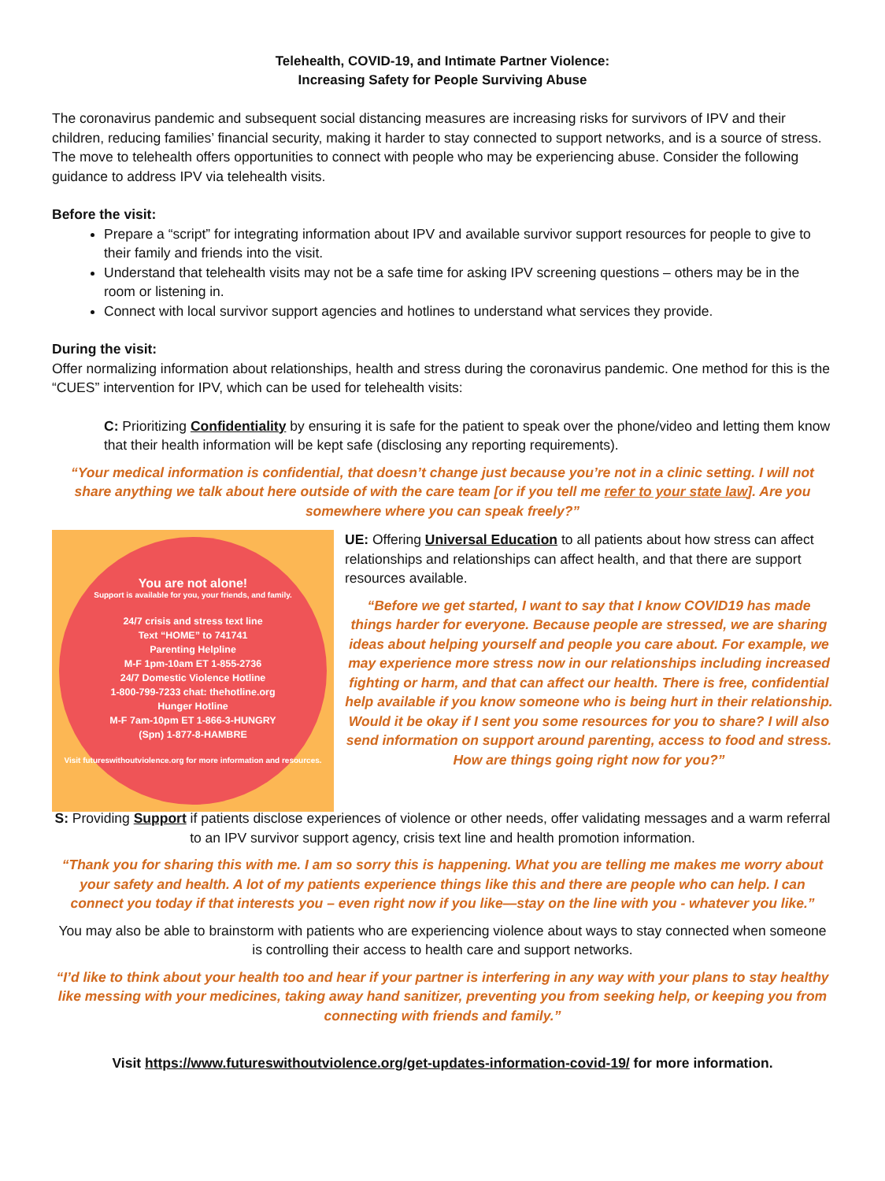Telehealth, COVID-19, and Intimate Partner Violence:
Increasing Safety for People Surviving Abuse
The coronavirus pandemic and subsequent social distancing measures are increasing risks for survivors of IPV and their children, reducing families’ financial security, making it harder to stay connected to support networks, and is a source of stress. The move to telehealth offers opportunities to connect with people who may be experiencing abuse. Consider the following guidance to address IPV via telehealth visits.
Before the visit:
Prepare a “script” for integrating information about IPV and available survivor support resources for people to give to their family and friends into the visit.
Understand that telehealth visits may not be a safe time for asking IPV screening questions – others may be in the room or listening in.
Connect with local survivor support agencies and hotlines to understand what services they provide.
During the visit:
Offer normalizing information about relationships, health and stress during the coronavirus pandemic. One method for this is the “CUES” intervention for IPV, which can be used for telehealth visits:
C: Prioritizing Confidentiality by ensuring it is safe for the patient to speak over the phone/video and letting them know that their health information will be kept safe (disclosing any reporting requirements).
“Your medical information is confidential, that doesn’t change just because you’re not in a clinic setting. I will not share anything we talk about here outside of with the care team [or if you tell me refer to your state law]. Are you somewhere where you can speak freely?”
You are not alone!
Support is available for you, your friends, and family.
24/7 crisis and stress text line
Text “HOME” to 741741
Parenting Helpline
M-F 1pm-10am ET 1-855-2736
24/7 Domestic Violence Hotline
1-800-799-7233 chat: thehotline.org
Hunger Hotline
M-F 7am-10pm ET 1-866-3-HUNGRY
(Spn) 1-877-8-HAMBRE
Visit futureswithoutviolence.org for more information and resources.
UE: Offering Universal Education to all patients about how stress can affect relationships and relationships can affect health, and that there are support resources available.
“Before we get started, I want to say that I know COVID19 has made things harder for everyone. Because people are stressed, we are sharing ideas about helping yourself and people you care about. For example, we may experience more stress now in our relationships including increased fighting or harm, and that can affect our health. There is free, confidential help available if you know someone who is being hurt in their relationship. Would it be okay if I sent you some resources for you to share? I will also send information on support around parenting, access to food and stress. How are things going right now for you?”
S: Providing Support if patients disclose experiences of violence or other needs, offer validating messages and a warm referral to an IPV survivor support agency, crisis text line and health promotion information.
“Thank you for sharing this with me. I am so sorry this is happening. What you are telling me makes me worry about your safety and health. A lot of my patients experience things like this and there are people who can help. I can connect you today if that interests you – even right now if you like—stay on the line with you - whatever you like.”
You may also be able to brainstorm with patients who are experiencing violence about ways to stay connected when someone is controlling their access to health care and support networks.
“I’d like to think about your health too and hear if your partner is interfering in any way with your plans to stay healthy like messing with your medicines, taking away hand sanitizer, preventing you from seeking help, or keeping you from connecting with friends and family.”
Visit https://www.futureswithoutviolence.org/get-updates-information-covid-19/ for more information.